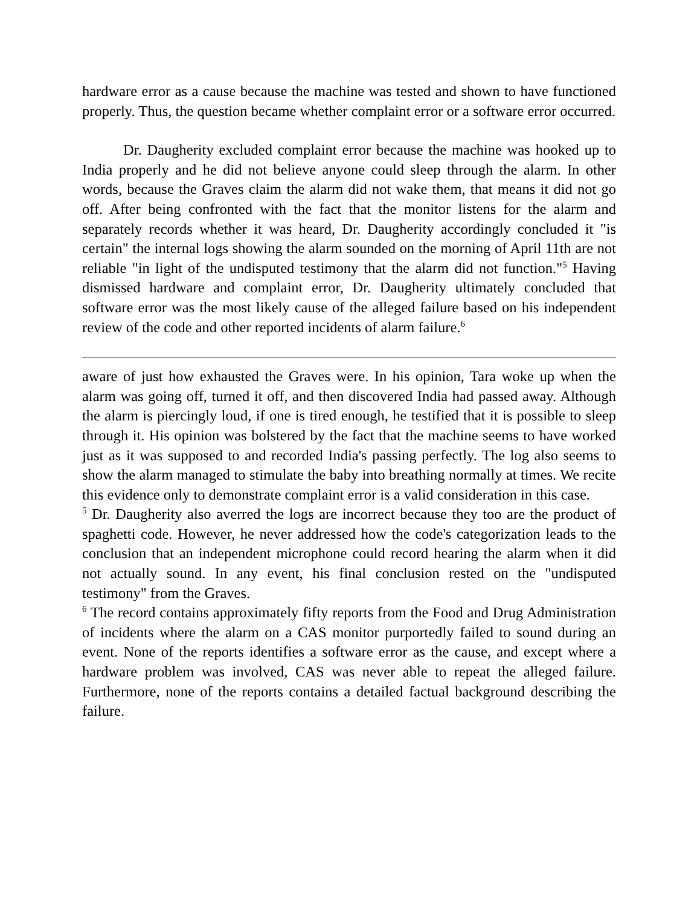hardware error as a cause because the machine was tested and shown to have functioned properly. Thus, the question became whether complaint error or a software error occurred.
Dr. Daugherity excluded complaint error because the machine was hooked up to India properly and he did not believe anyone could sleep through the alarm. In other words, because the Graves claim the alarm did not wake them, that means it did not go off. After being confronted with the fact that the monitor listens for the alarm and separately records whether it was heard, Dr. Daugherity accordingly concluded it "is certain" the internal logs showing the alarm sounded on the morning of April 11th are not reliable "in light of the undisputed testimony that the alarm did not function."<sup>5</sup> Having dismissed hardware and complaint error, Dr. Daugherity ultimately concluded that software error was the most likely cause of the alleged failure based on his independent review of the code and other reported incidents of alarm failure.<sup>6</sup>
aware of just how exhausted the Graves were. In his opinion, Tara woke up when the alarm was going off, turned it off, and then discovered India had passed away. Although the alarm is piercingly loud, if one is tired enough, he testified that it is possible to sleep through it. His opinion was bolstered by the fact that the machine seems to have worked just as it was supposed to and recorded India's passing perfectly. The log also seems to show the alarm managed to stimulate the baby into breathing normally at times. We recite this evidence only to demonstrate complaint error is a valid consideration in this case.
<sup>5</sup> Dr. Daugherity also averred the logs are incorrect because they too are the product of spaghetti code. However, he never addressed how the code's categorization leads to the conclusion that an independent microphone could record hearing the alarm when it did not actually sound. In any event, his final conclusion rested on the "undisputed testimony" from the Graves.
<sup>6</sup> The record contains approximately fifty reports from the Food and Drug Administration of incidents where the alarm on a CAS monitor purportedly failed to sound during an event. None of the reports identifies a software error as the cause, and except where a hardware problem was involved, CAS was never able to repeat the alleged failure. Furthermore, none of the reports contains a detailed factual background describing the failure.